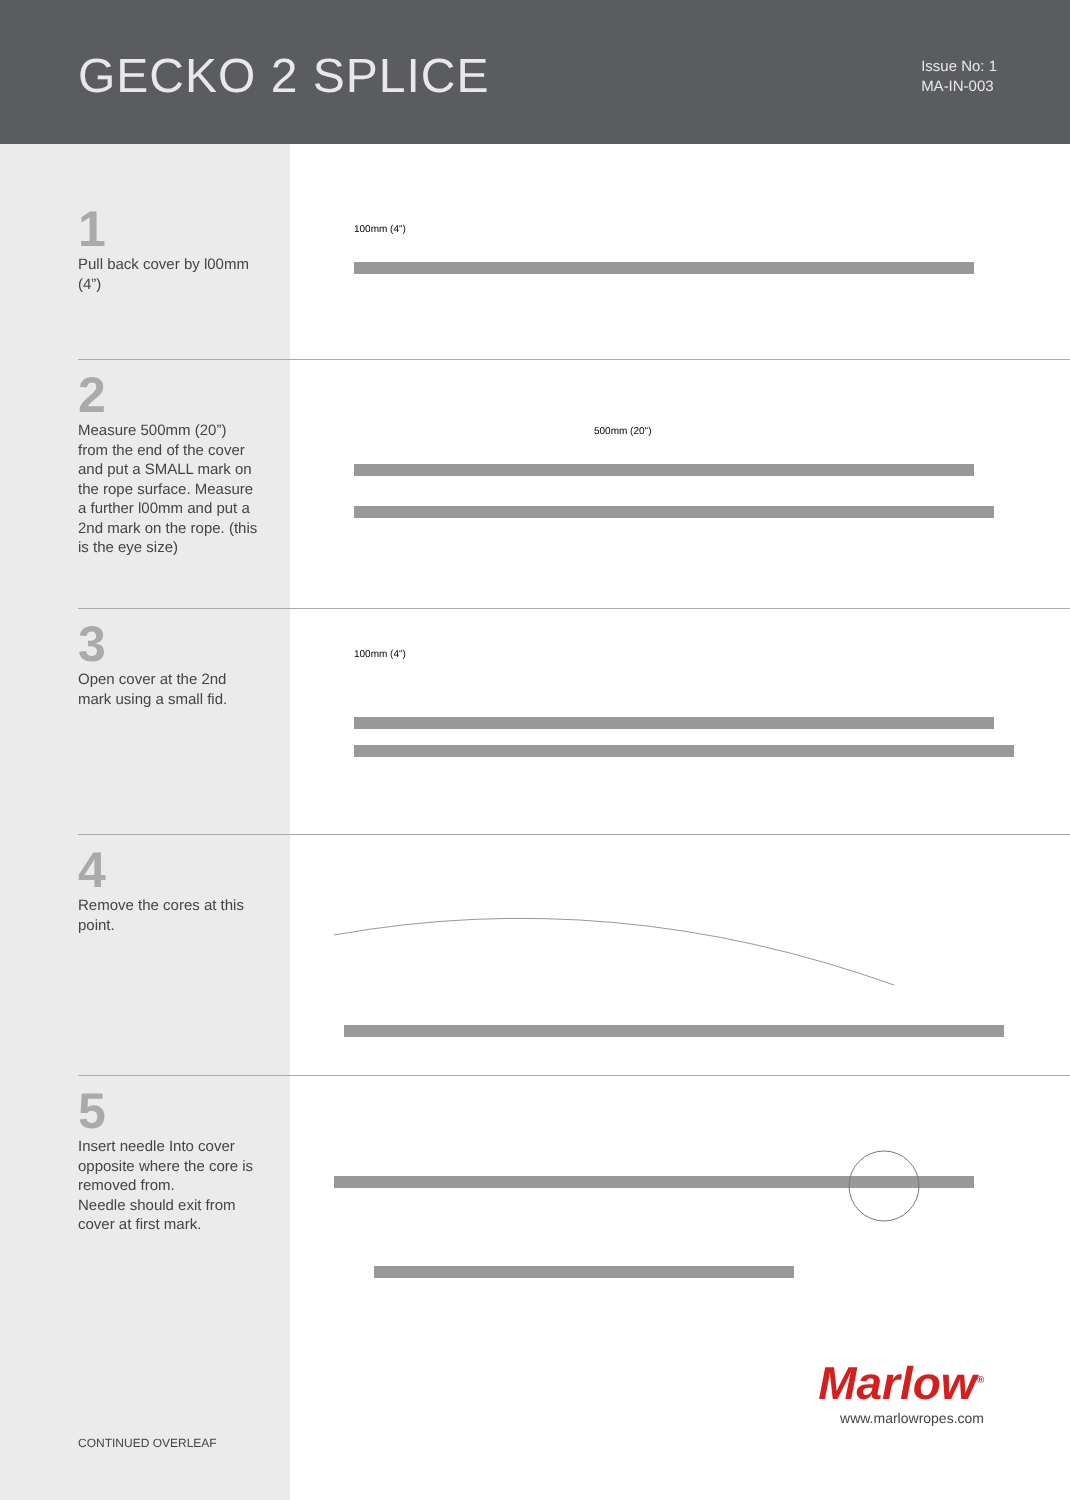GECKO 2 SPLICE
Issue No: 1
MA-IN-003
1
Pull back cover by l00mm (4”)
100mm (4")
2
Measure 500mm (20”) from the end of the cover and put a SMALL mark on the rope surface. Measure a further l00mm and put a 2nd mark on the rope. (this is the eye size)
500mm (20")
3
Open cover at the 2nd mark using a small fid.
100mm (4")
4
Remove the cores at this point.
5
Insert needle Into cover opposite where the core is removed from.
Needle should exit from cover at first mark.
CONTINUED OVERLEAF
Marlow<sup>®</sup>
www.marlowropes.com